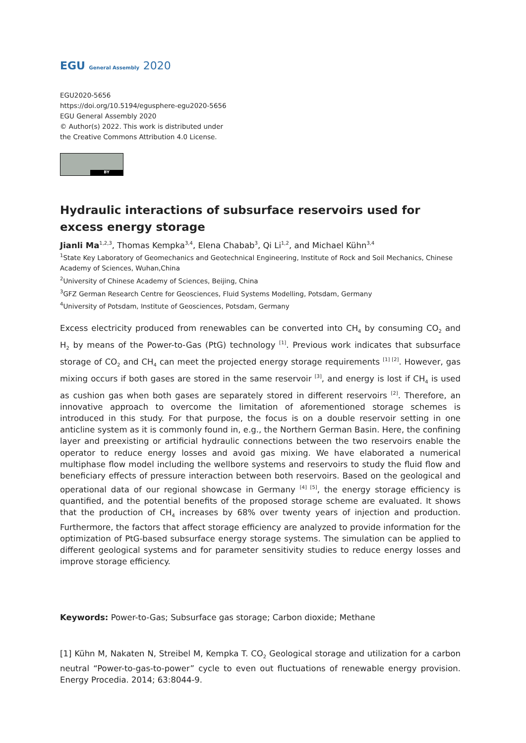EGU General Assembly 2020
EGU2020-5656
https://doi.org/10.5194/egusphere-egu2020-5656
EGU General Assembly 2020
© Author(s) 2022. This work is distributed under
the Creative Commons Attribution 4.0 License.
BY
Hydraulic interactions of subsurface reservoirs used for excess energy storage
Jianli Ma<sup>1,2,3</sup>, Thomas Kempka<sup>3,4</sup>, Elena Chabab<sup>3</sup>, Qi Li<sup>1,2</sup>, and Michael Kühn<sup>3,4</sup>
<sup>1</sup> State Key Laboratory of Geomechanics and Geotechnical Engineering, Institute of Rock and Soil Mechanics, Chinese Academy of Sciences, Wuhan,China
<sup>2</sup> University of Chinese Academy of Sciences, Beijing, China
<sup>3</sup> GFZ German Research Centre for Geosciences, Fluid Systems Modelling, Potsdam, Germany
<sup>4</sup> University of Potsdam, Institute of Geosciences, Potsdam, Germany
Excess electricity produced from renewables can be converted into CH<sub>4</sub> by consuming CO<sub>2</sub> and H<sub>2</sub> by means of the Power-to-Gas (PtG) technology <sup>[1]</sup>. Previous work indicates that subsurface storage of CO<sub>2</sub> and CH<sub>4</sub> can meet the projected energy storage requirements <sup>[1] [2]</sup>. However, gas mixing occurs if both gases are stored in the same reservoir <sup>[3]</sup>, and energy is lost if CH<sub>4</sub> is used as cushion gas when both gases are separately stored in different reservoirs <sup>[2]</sup>. Therefore, an innovative approach to overcome the limitation of aforementioned storage schemes is introduced in this study. For that purpose, the focus is on a double reservoir setting in one anticline system as it is commonly found in, e.g., the Northern German Basin. Here, the confining layer and preexisting or artificial hydraulic connections between the two reservoirs enable the operator to reduce energy losses and avoid gas mixing. We have elaborated a numerical multiphase flow model including the wellbore systems and reservoirs to study the fluid flow and beneficiary effects of pressure interaction between both reservoirs. Based on the geological and operational data of our regional showcase in Germany <sup>[4] [5]</sup>, the energy storage efficiency is quantified, and the potential benefits of the proposed storage scheme are evaluated. It shows that the production of CH<sub>4</sub> increases by 68% over twenty years of injection and production. Furthermore, the factors that affect storage efficiency are analyzed to provide information for the optimization of PtG-based subsurface energy storage systems. The simulation can be applied to different geological systems and for parameter sensitivity studies to reduce energy losses and improve storage efficiency.
Keywords: Power-to-Gas; Subsurface gas storage; Carbon dioxide; Methane
[1] Kühn M, Nakaten N, Streibel M, Kempka T. CO<sub>2</sub> Geological storage and utilization for a carbon neutral “Power-to-gas-to-power” cycle to even out fluctuations of renewable energy provision. Energy Procedia. 2014; 63:8044-9.